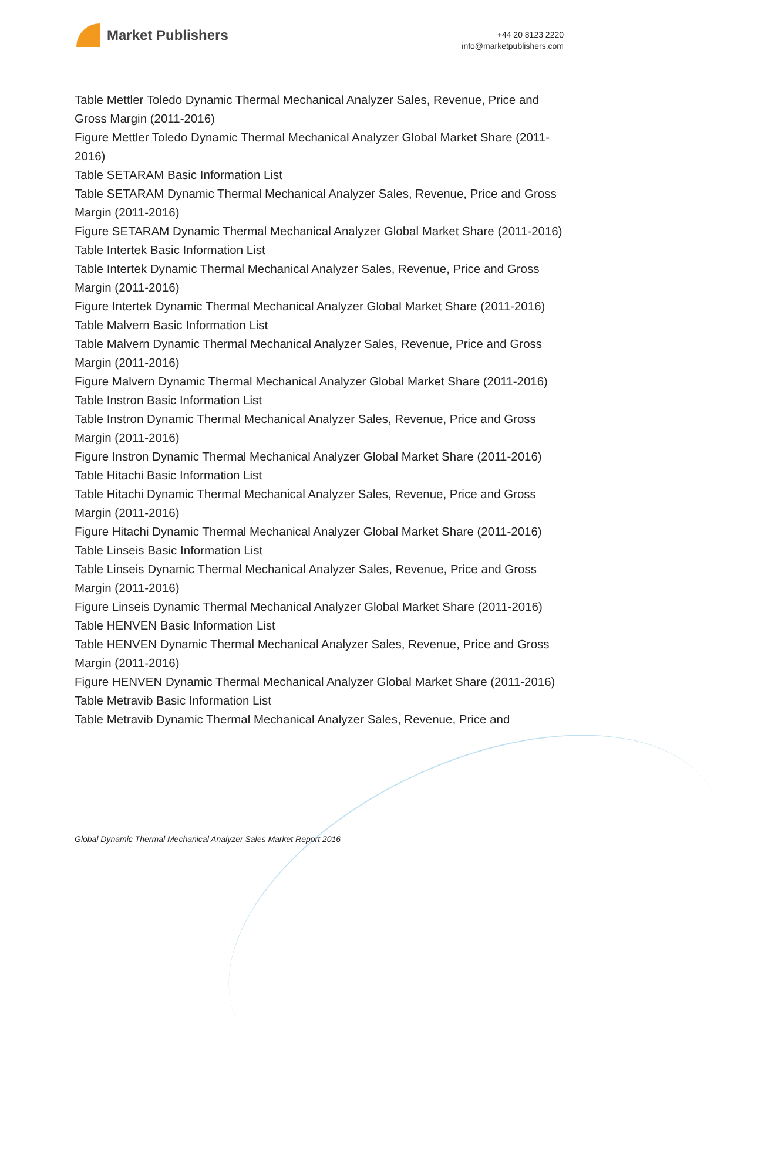Market Publishers
+44 20 8123 2220
info@marketpublishers.com
Table Mettler Toledo Dynamic Thermal Mechanical Analyzer Sales, Revenue, Price and Gross Margin (2011-2016)
Figure Mettler Toledo Dynamic Thermal Mechanical Analyzer Global Market Share (2011-2016)
Table SETARAM Basic Information List
Table SETARAM Dynamic Thermal Mechanical Analyzer Sales, Revenue, Price and Gross Margin (2011-2016)
Figure SETARAM Dynamic Thermal Mechanical Analyzer Global Market Share (2011-2016)
Table Intertek Basic Information List
Table Intertek Dynamic Thermal Mechanical Analyzer Sales, Revenue, Price and Gross Margin (2011-2016)
Figure Intertek Dynamic Thermal Mechanical Analyzer Global Market Share (2011-2016)
Table Malvern Basic Information List
Table Malvern Dynamic Thermal Mechanical Analyzer Sales, Revenue, Price and Gross Margin (2011-2016)
Figure Malvern Dynamic Thermal Mechanical Analyzer Global Market Share (2011-2016)
Table Instron Basic Information List
Table Instron Dynamic Thermal Mechanical Analyzer Sales, Revenue, Price and Gross Margin (2011-2016)
Figure Instron Dynamic Thermal Mechanical Analyzer Global Market Share (2011-2016)
Table Hitachi Basic Information List
Table Hitachi Dynamic Thermal Mechanical Analyzer Sales, Revenue, Price and Gross Margin (2011-2016)
Figure Hitachi Dynamic Thermal Mechanical Analyzer Global Market Share (2011-2016)
Table Linseis Basic Information List
Table Linseis Dynamic Thermal Mechanical Analyzer Sales, Revenue, Price and Gross Margin (2011-2016)
Figure Linseis Dynamic Thermal Mechanical Analyzer Global Market Share (2011-2016)
Table HENVEN Basic Information List
Table HENVEN Dynamic Thermal Mechanical Analyzer Sales, Revenue, Price and Gross Margin (2011-2016)
Figure HENVEN Dynamic Thermal Mechanical Analyzer Global Market Share (2011-2016)
Table Metravib Basic Information List
Table Metravib Dynamic Thermal Mechanical Analyzer Sales, Revenue, Price and
Global Dynamic Thermal Mechanical Analyzer Sales Market Report 2016